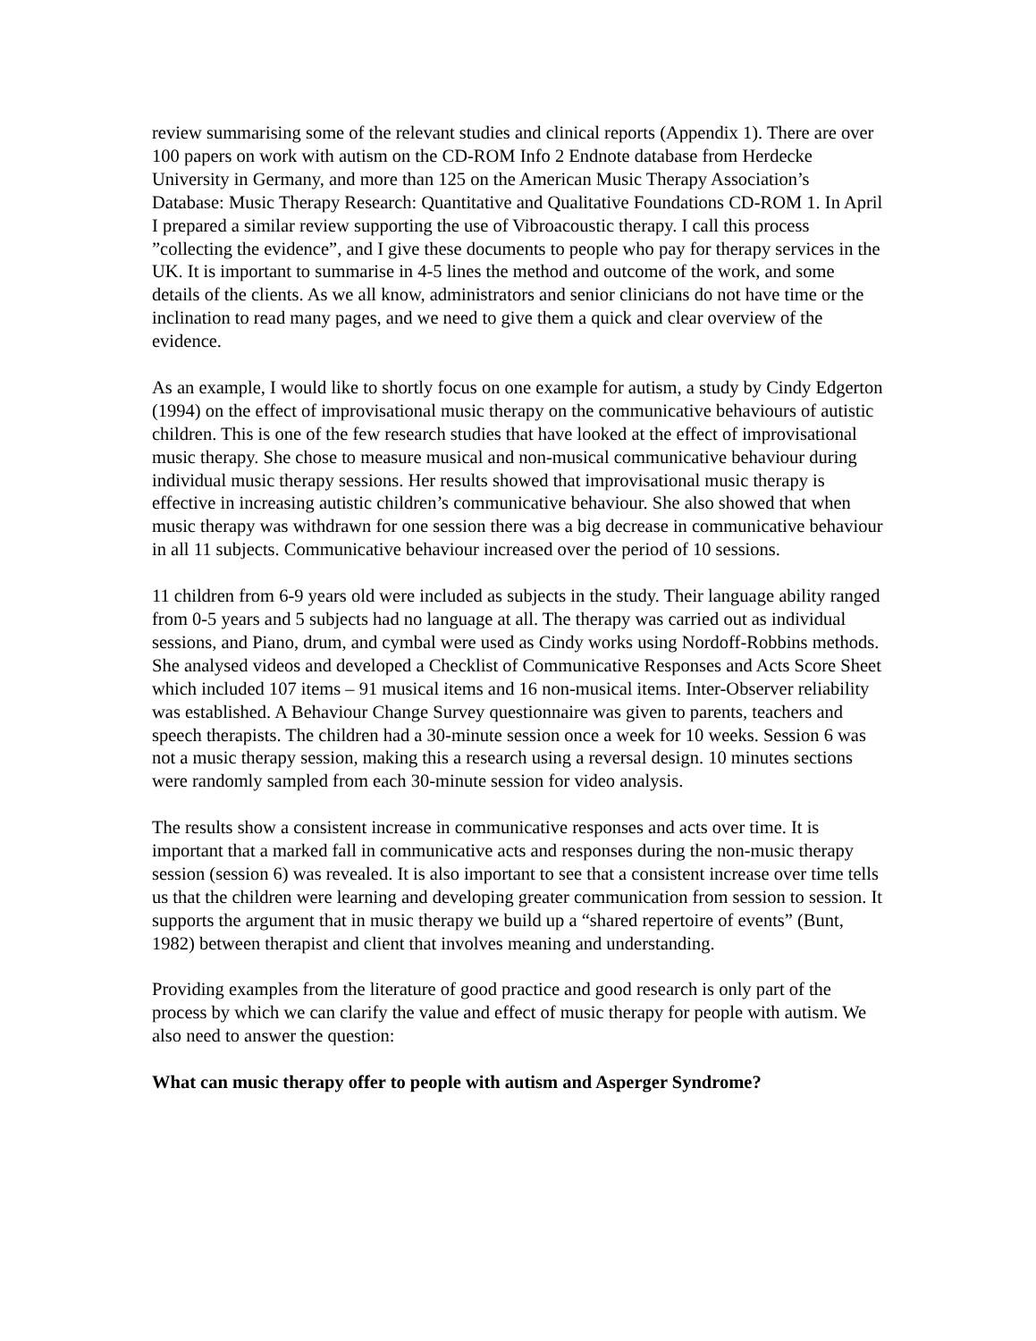review summarising some of the relevant studies and clinical reports (Appendix 1). There are over 100 papers on work with autism on the CD-ROM Info 2 Endnote database from Herdecke University in Germany, and more than 125 on the American Music Therapy Association’s Database: Music Therapy Research: Quantitative and Qualitative Foundations CD-ROM 1. In April I prepared a similar review supporting the use of Vibroacoustic therapy. I call this process ”collecting the evidence”, and I give these documents to people who pay for therapy services in the UK. It is important to summarise in 4-5 lines the method and outcome of the work, and some details of the clients. As we all know, administrators and senior clinicians do not have time or the inclination to read many pages, and we need to give them a quick and clear overview of the evidence.
As an example, I would like to shortly focus on one example for autism, a study by Cindy Edgerton (1994) on the effect of improvisational music therapy on the communicative behaviours of autistic children. This is one of the few research studies that have looked at the effect of improvisational music therapy. She chose to measure musical and non-musical communicative behaviour during individual music therapy sessions. Her results showed that improvisational music therapy is effective in increasing autistic children’s communicative behaviour. She also showed that when music therapy was withdrawn for one session there was a big decrease in communicative behaviour in all 11 subjects. Communicative behaviour increased over the period of 10 sessions.
11 children from 6-9 years old were included as subjects in the study. Their language ability ranged from 0-5 years and 5 subjects had no language at all. The therapy was carried out as individual sessions, and Piano, drum, and cymbal were used as Cindy works using Nordoff-Robbins methods. She analysed videos and developed a Checklist of Communicative Responses and Acts Score Sheet which included 107 items – 91 musical items and 16 non-musical items. Inter-Observer reliability was established. A Behaviour Change Survey questionnaire was given to parents, teachers and speech therapists. The children had a 30-minute session once a week for 10 weeks. Session 6 was not a music therapy session, making this a research using a reversal design. 10 minutes sections were randomly sampled from each 30-minute session for video analysis.
The results show a consistent increase in communicative responses and acts over time. It is important that a marked fall in communicative acts and responses during the non-music therapy session (session 6) was revealed. It is also important to see that a consistent increase over time tells us that the children were learning and developing greater communication from session to session. It supports the argument that in music therapy we build up a “shared repertoire of events” (Bunt, 1982) between therapist and client that involves meaning and understanding.
Providing examples from the literature of good practice and good research is only part of the process by which we can clarify the value and effect of music therapy for people with autism. We also need to answer the question:
What can music therapy offer to people with autism and Asperger Syndrome?